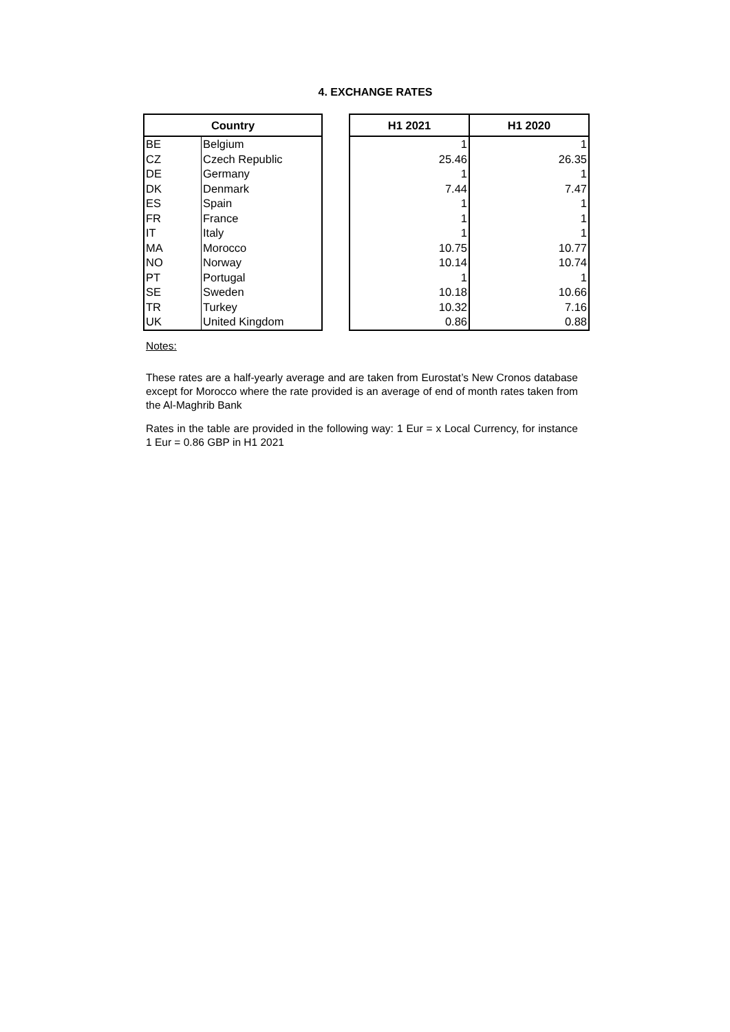4. EXCHANGE RATES
| Country | | | H1 2021 | H1 2020 |
| --- | --- | --- | --- | --- |
| BE | Belgium | | 1 | 1 |
| CZ | Czech Republic | | 25.46 | 26.35 |
| DE | Germany | | 1 | 1 |
| DK | Denmark | | 7.44 | 7.47 |
| ES | Spain | | 1 | 1 |
| FR | France | | 1 | 1 |
| IT | Italy | | 1 | 1 |
| MA | Morocco | | 10.75 | 10.77 |
| NO | Norway | | 10.14 | 10.74 |
| PT | Portugal | | 1 | 1 |
| SE | Sweden | | 10.18 | 10.66 |
| TR | Turkey | | 10.32 | 7.16 |
| UK | United Kingdom | | 0.86 | 0.88 |
Notes:
These rates are a half-yearly average and are taken from Eurostat’s New Cronos database except for Morocco where the rate provided is an average of end of month rates taken from the Al-Maghrib Bank
Rates in the table are provided in the following way: 1 Eur = x Local Currency, for instance 1 Eur = 0.86 GBP in H1 2021